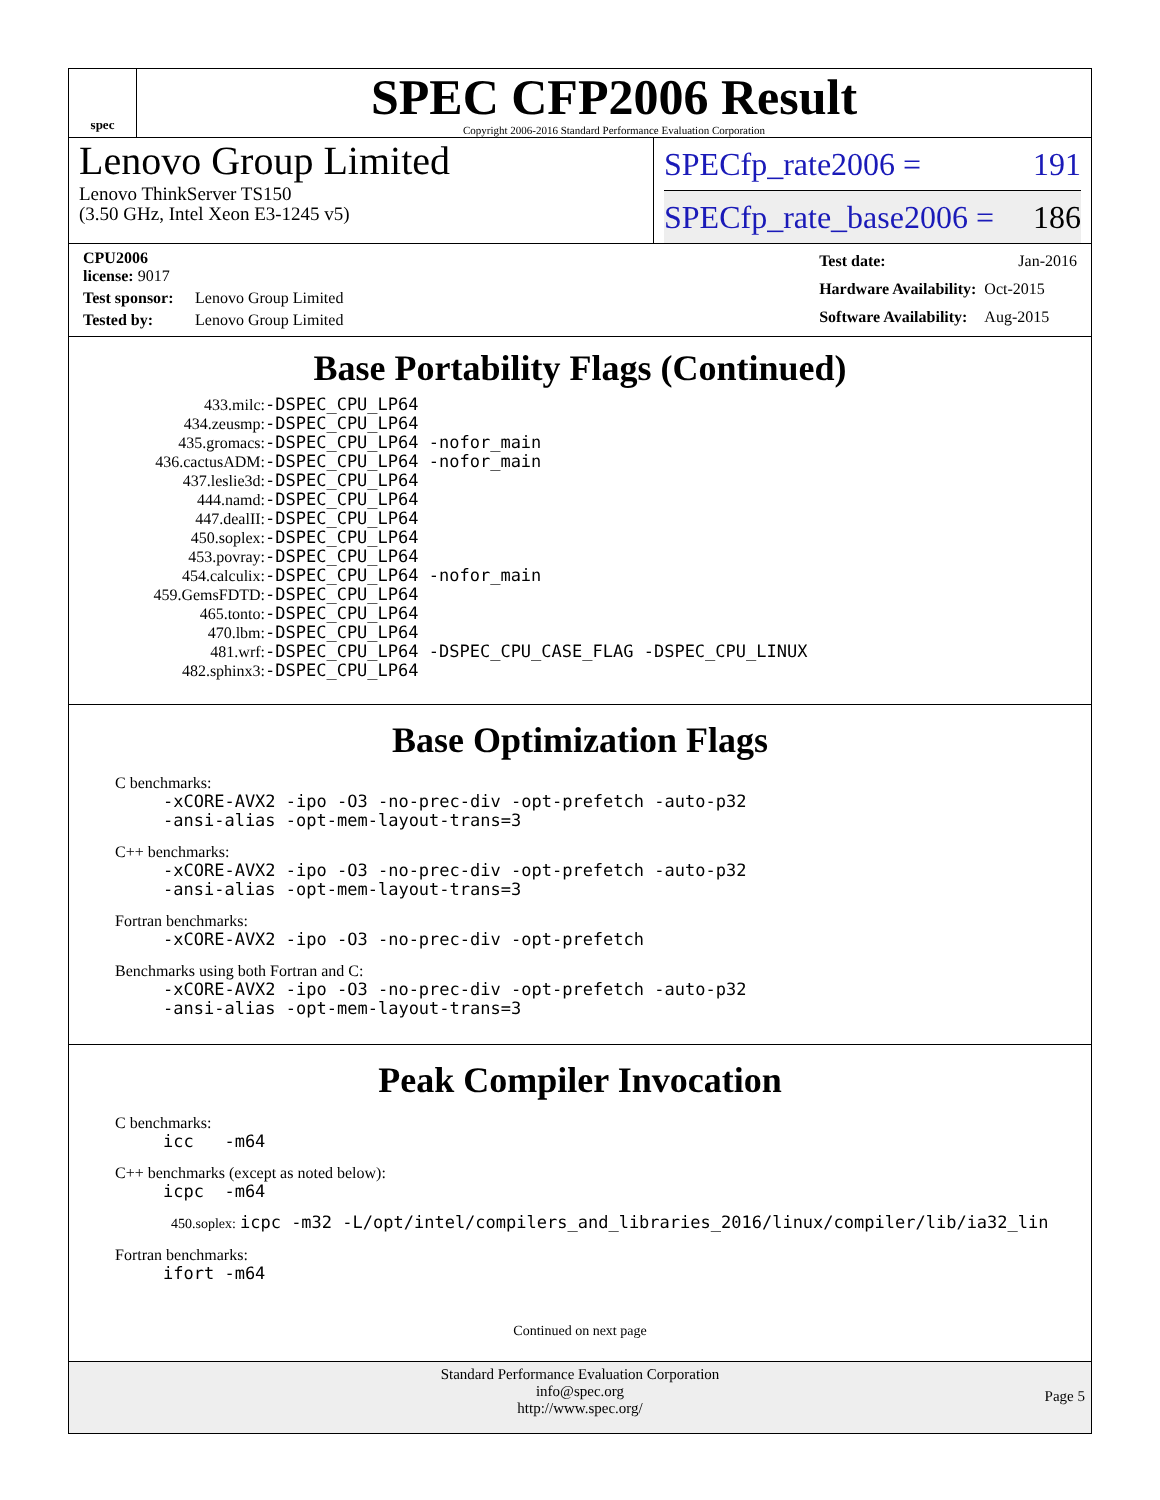spec
SPEC CFP2006 Result
Copyright 2006-2016 Standard Performance Evaluation Corporation
Lenovo Group Limited
Lenovo ThinkServer TS150
(3.50 GHz, Intel Xeon E3-1245 v5)
SPECfp_rate2006 = 191
SPECfp_rate_base2006 = 186
| CPU2006 license: 9017 | |
| Test sponsor: | Lenovo Group Limited |
| Tested by: | Lenovo Group Limited |
| Test date: | Jan-2016 |
| Hardware Availability: | Oct-2015 |
| Software Availability: | Aug-2015 |
Base Portability Flags (Continued)
| 433.milc: | -DSPEC_CPU_LP64 |
| 434.zeusmp: | -DSPEC_CPU_LP64 |
| 435.gromacs: | -DSPEC_CPU_LP64 -nofor_main |
| 436.cactusADM: | -DSPEC_CPU_LP64 -nofor_main |
| 437.leslie3d: | -DSPEC_CPU_LP64 |
| 444.namd: | -DSPEC_CPU_LP64 |
| 447.dealII: | -DSPEC_CPU_LP64 |
| 450.soplex: | -DSPEC_CPU_LP64 |
| 453.povray: | -DSPEC_CPU_LP64 |
| 454.calculix: | -DSPEC_CPU_LP64 -nofor_main |
| 459.GemsFDTD: | -DSPEC_CPU_LP64 |
| 465.tonto: | -DSPEC_CPU_LP64 |
| 470.lbm: | -DSPEC_CPU_LP64 |
| 481.wrf: | -DSPEC_CPU_LP64 -DSPEC_CPU_CASE_FLAG -DSPEC_CPU_LINUX |
| 482.sphinx3: | -DSPEC_CPU_LP64 |
Base Optimization Flags
C benchmarks:
-xCORE-AVX2 -ipo -O3 -no-prec-div -opt-prefetch -auto-p32
-ansi-alias -opt-mem-layout-trans=3
C++ benchmarks:
-xCORE-AVX2 -ipo -O3 -no-prec-div -opt-prefetch -auto-p32
-ansi-alias -opt-mem-layout-trans=3
Fortran benchmarks:
-xCORE-AVX2 -ipo -O3 -no-prec-div -opt-prefetch
Benchmarks using both Fortran and C:
-xCORE-AVX2 -ipo -O3 -no-prec-div -opt-prefetch -auto-p32
-ansi-alias -opt-mem-layout-trans=3
Peak Compiler Invocation
C benchmarks:
icc -m64
C++ benchmarks (except as noted below):
icpc -m64
450.soplex: icpc -m32 -L/opt/intel/compilers_and_libraries_2016/linux/compiler/lib/ia32_lin
Fortran benchmarks:
ifort -m64
Continued on next page
Standard Performance Evaluation Corporation
info@spec.org
http://www.spec.org/
Page 5